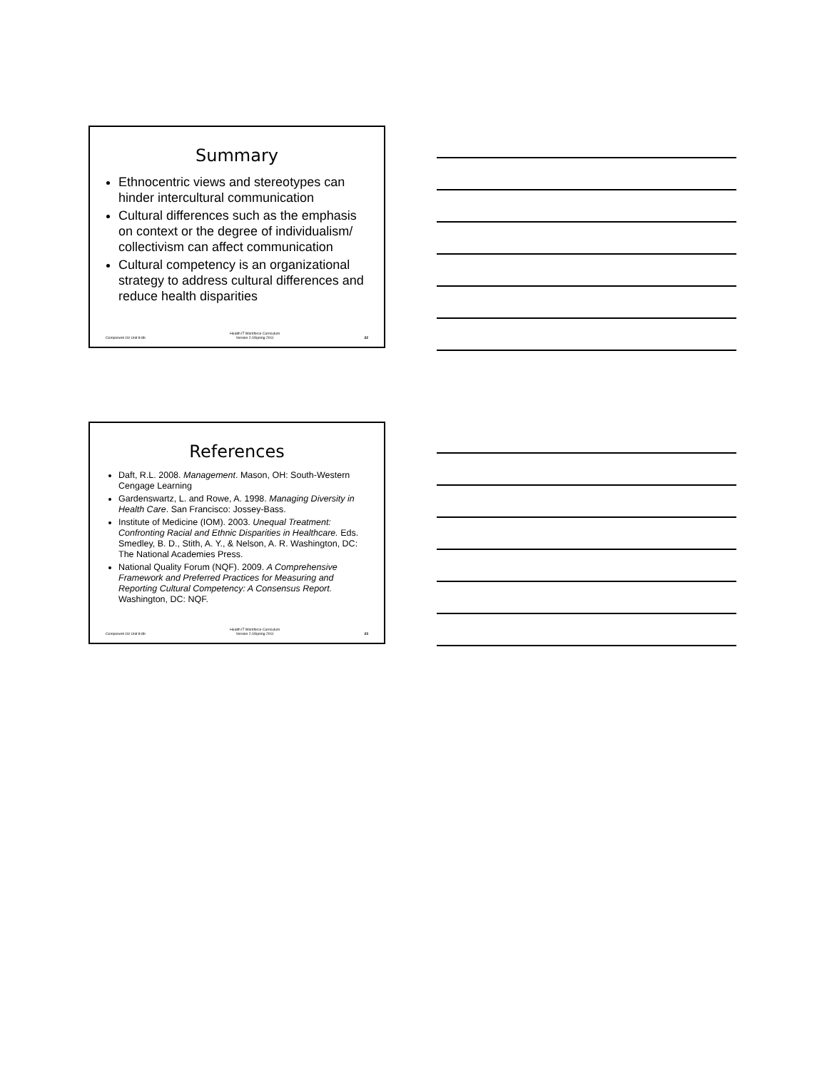Summary
Ethnocentric views and stereotypes can hinder intercultural communication
Cultural differences such as the emphasis on context or the degree of individualism/ collectivism can affect communication
Cultural competency is an organizational strategy to address cultural differences and reduce health disparities
Component 16/ Unit 8-8b Health IT Workforce Curriculum
Version 2.0/Spring 2011 22
References
Daft, R.L. 2008. Management. Mason, OH: South-Western Cengage Learning
Gardenswartz, L. and Rowe, A. 1998. Managing Diversity in Health Care. San Francisco: Jossey-Bass.
Institute of Medicine (IOM). 2003. Unequal Treatment: Confronting Racial and Ethnic Disparities in Healthcare. Eds. Smedley, B. D., Stith, A. Y., & Nelson, A. R. Washington, DC: The National Academies Press.
National Quality Forum (NQF). 2009. A Comprehensive Framework and Preferred Practices for Measuring and Reporting Cultural Competency: A Consensus Report. Washington, DC: NQF.
Component 16/ Unit 8-8b Health IT Workforce Curriculum
Version 2.0/Spring 2011 23